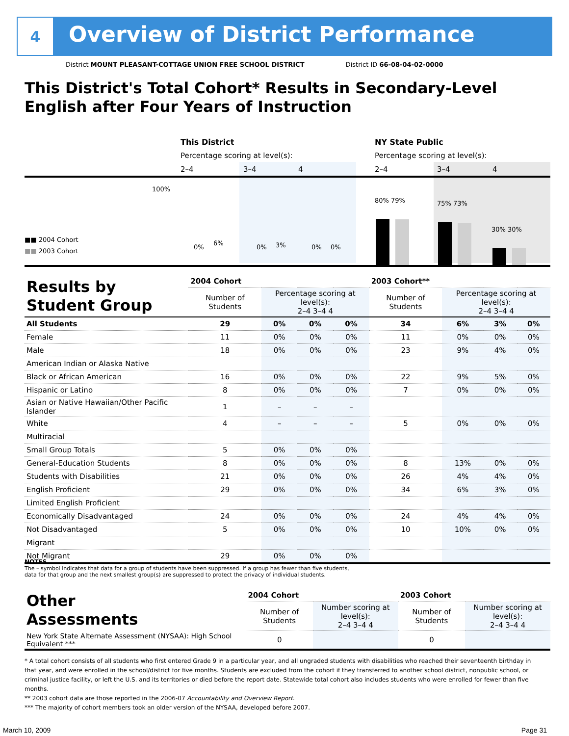4
Overview of District Performance
District MOUNT PLEASANT-COTTAGE UNION FREE SCHOOL DISTRICT District ID 66-08-04-02-0000
This District's Total Cohort* Results in Secondary-Level
English after Four Years of Instruction
This District NY State Public
Percentage scoring at level(s):
Percentage scoring at level(s):
2–4 3–4 4 2–4 3–4 4
100%
0%
6%
0% 3% 0% 0%
80% 79% 75% 73%
30% 30%
■■ 2004 Cohort
■■ 2003 Cohort
| Results by Student Group | 2004 Cohort | | | | 2003 Cohort** | | | |
| --- | --- | --- | --- | --- | --- | --- | --- | --- |
| | Number of Students | Percentage scoring at level(s): 2–4 3–4 4 | | | Number of Students | Percentage scoring at level(s): 2–4 3–4 4 | | |
| All Students | 29 | 0% | 0% | 0% | 34 | 6% | 3% | 0% |
| Female | 11 | 0% | 0% | 0% | 11 | 0% | 0% | 0% |
| Male | 18 | 0% | 0% | 0% | 23 | 9% | 4% | 0% |
| American Indian or Alaska Native | | | | | | | | |
| Black or African American | 16 | 0% | 0% | 0% | 22 | 9% | 5% | 0% |
| Hispanic or Latino | 8 | 0% | 0% | 0% | 7 | 0% | 0% | 0% |
| Asian or Native Hawaiian/Other Pacific Islander | 1 | – | – | – | | | | |
| White | 4 | – | – | – | 5 | 0% | 0% | 0% |
| Multiracial | | | | | | | | |
| Small Group Totals | 5 | 0% | 0% | 0% | | | | |
| General-Education Students | 8 | 0% | 0% | 0% | 8 | 13% | 0% | 0% |
| Students with Disabilities | 21 | 0% | 0% | 0% | 26 | 4% | 4% | 0% |
| English Proficient | 29 | 0% | 0% | 0% | 34 | 6% | 3% | 0% |
| Limited English Proficient | | | | | | | | |
| Economically Disadvantaged | 24 | 0% | 0% | 0% | 24 | 4% | 4% | 0% |
| Not Disadvantaged | 5 | 0% | 0% | 0% | 10 | 10% | 0% | 0% |
| Migrant | | | | | | | | |
| Not Migrant | 29 | 0% | 0% | 0% | | | | |
NOTES
The – symbol indicates that data for a group of students have been suppressed. If a group has fewer than five students,
data for that group and the next smallest group(s) are suppressed to protect the privacy of individual students.
| Other Assessments | 2004 Cohort | | 2003 Cohort | |
| --- | --- | --- | --- | --- |
| | Number of Students | Number scoring at level(s): 2–4 3–4 4 | Number of Students | Number scoring at level(s): 2–4 3–4 4 |
| New York State Alternate Assessment (NYSAA): High School Equivalent *** | 0 | | 0 | |
* A total cohort consists of all students who first entered Grade 9 in a particular year, and all ungraded students with disabilities who reached their seventeenth birthday in that year, and were enrolled in the school/district for five months. Students are excluded from the cohort if they transferred to another school district, nonpublic school, or criminal justice facility, or left the U.S. and its territories or died before the report date. Statewide total cohort also includes students who were enrolled for fewer than five months.
** 2003 cohort data are those reported in the 2006-07 Accountability and Overview Report.
*** The majority of cohort members took an older version of the NYSAA, developed before 2007.
March 10, 2009 Page 31